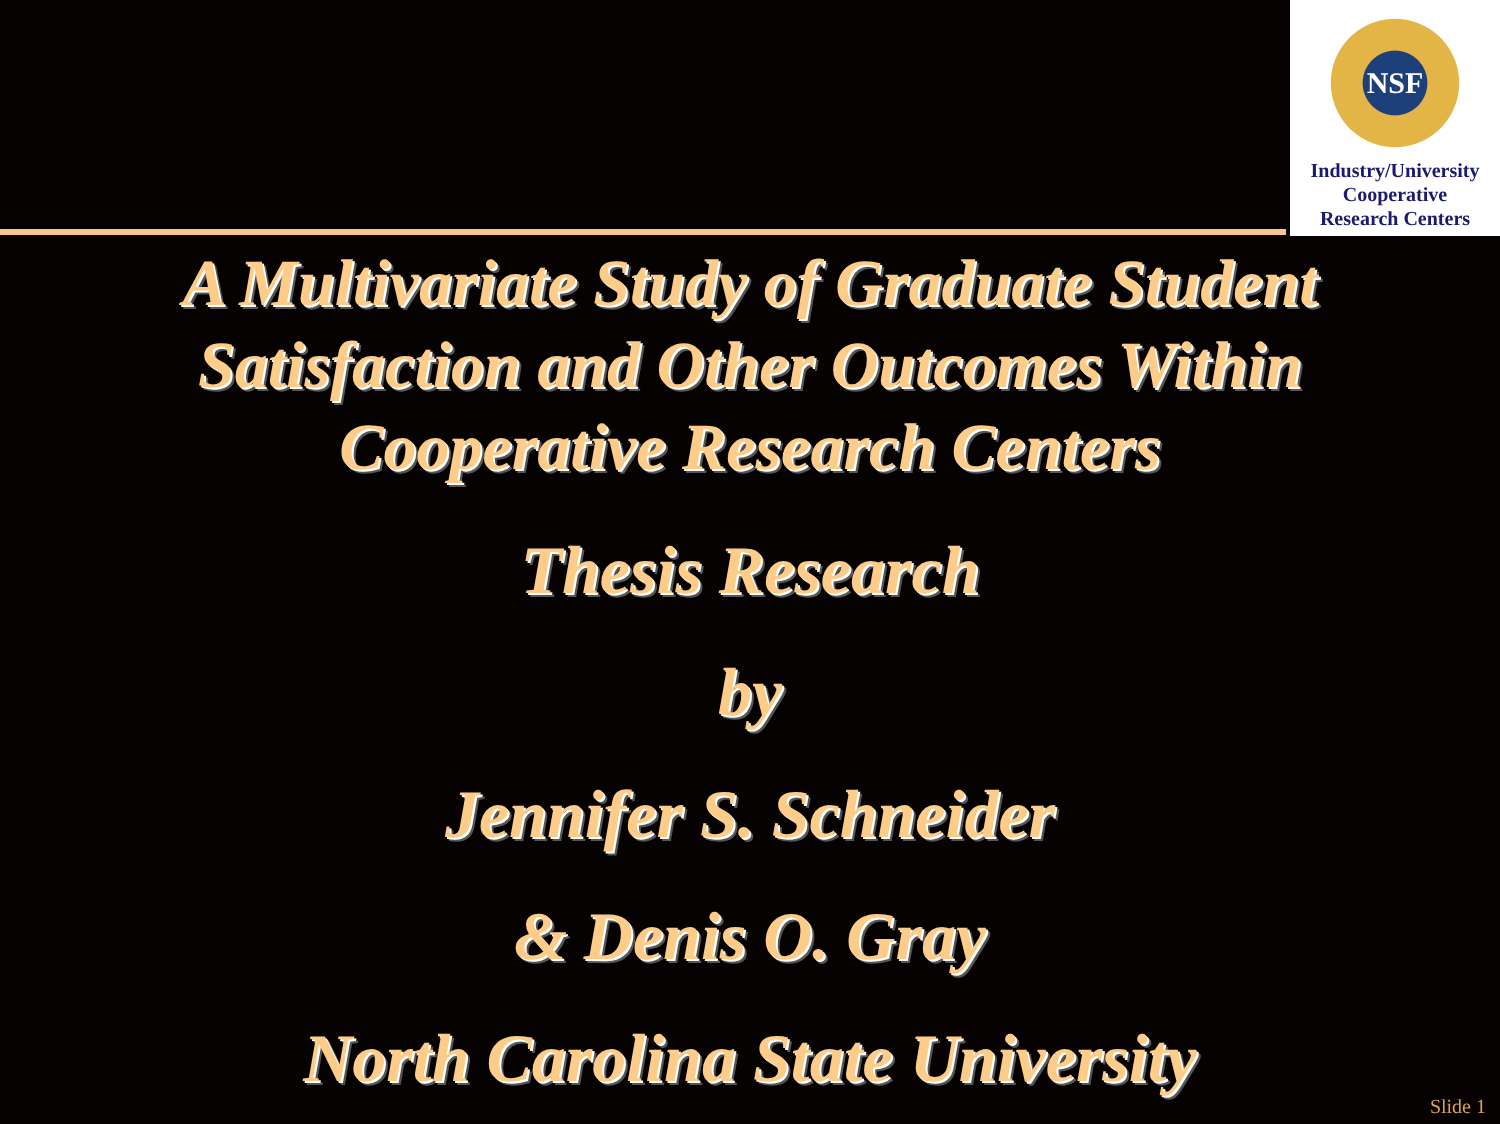NSF
Industry/University
Cooperative
Research Centers
A Multivariate Study of Graduate Student
Satisfaction and Other Outcomes Within
Cooperative Research Centers
Thesis Research
by
Jennifer S. Schneider
& Denis O. Gray
North Carolina State University
Slide 1